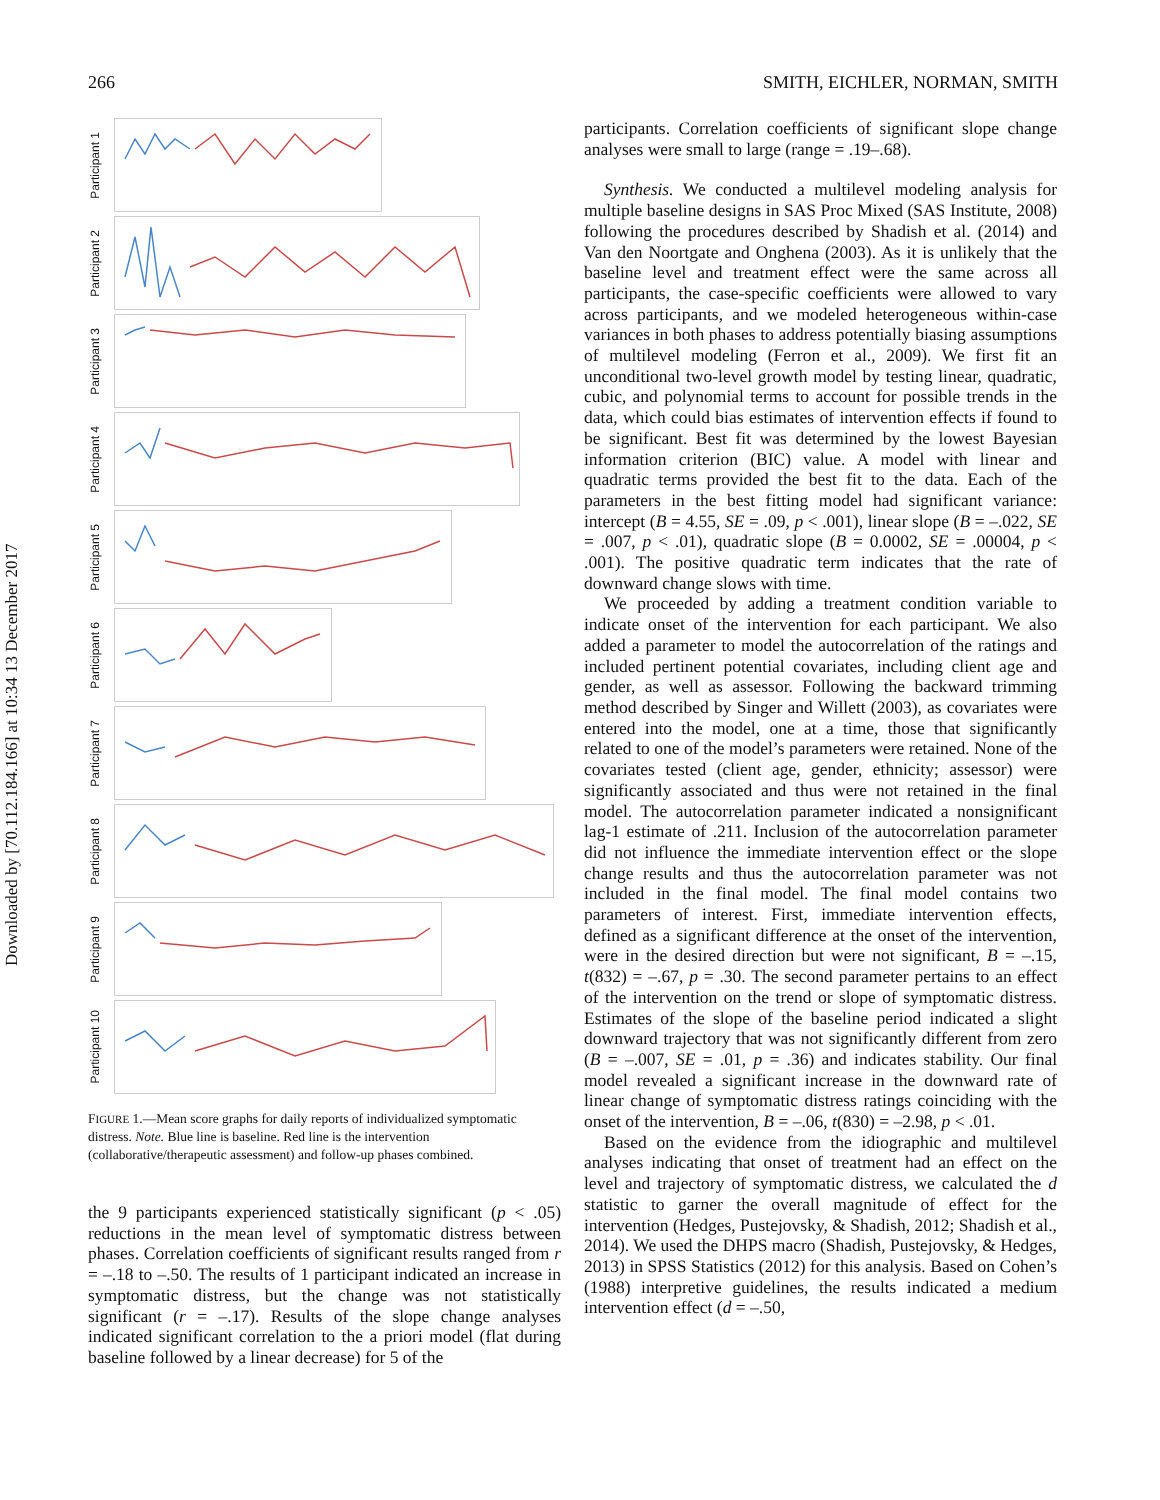Downloaded by [70.112.184.166] at 10:34 13 December 2017
266 SMITH, EICHLER, NORMAN, SMITH
Participant 1
Participant 2
Participant 3
Participant 4
Participant 5
Participant 6
Participant 7
Participant 8
Participant 9
Participant 10
FIGURE 1.—Mean score graphs for daily reports of individualized symptomatic distress. Note. Blue line is baseline. Red line is the intervention (collaborative/therapeutic assessment) and follow-up phases combined.
the 9 participants experienced statistically significant (p < .05) reductions in the mean level of symptomatic distress between phases. Correlation coefficients of significant results ranged from r = –.18 to –.50. The results of 1 participant indicated an increase in symptomatic distress, but the change was not statistically significant (r = –.17). Results of the slope change analyses indicated significant correlation to the a priori model (flat during baseline followed by a linear decrease) for 5 of the
participants. Correlation coefficients of significant slope change analyses were small to large (range = .19–.68).
Synthesis. We conducted a multilevel modeling analysis for multiple baseline designs in SAS Proc Mixed (SAS Institute, 2008) following the procedures described by Shadish et al. (2014) and Van den Noortgate and Onghena (2003). As it is unlikely that the baseline level and treatment effect were the same across all participants, the case-specific coefficients were allowed to vary across participants, and we modeled heterogeneous within-case variances in both phases to address potentially biasing assumptions of multilevel modeling (Ferron et al., 2009). We first fit an unconditional two-level growth model by testing linear, quadratic, cubic, and polynomial terms to account for possible trends in the data, which could bias estimates of intervention effects if found to be significant. Best fit was determined by the lowest Bayesian information criterion (BIC) value. A model with linear and quadratic terms provided the best fit to the data. Each of the parameters in the best fitting model had significant variance: intercept (B = 4.55, SE = .09, p < .001), linear slope (B = –.022, SE = .007, p < .01), quadratic slope (B = 0.0002, SE = .00004, p < .001). The positive quadratic term indicates that the rate of downward change slows with time.
We proceeded by adding a treatment condition variable to indicate onset of the intervention for each participant. We also added a parameter to model the autocorrelation of the ratings and included pertinent potential covariates, including client age and gender, as well as assessor. Following the backward trimming method described by Singer and Willett (2003), as covariates were entered into the model, one at a time, those that significantly related to one of the model’s parameters were retained. None of the covariates tested (client age, gender, ethnicity; assessor) were significantly associated and thus were not retained in the final model. The autocorrelation parameter indicated a nonsignificant lag-1 estimate of .211. Inclusion of the autocorrelation parameter did not influence the immediate intervention effect or the slope change results and thus the autocorrelation parameter was not included in the final model. The final model contains two parameters of interest. First, immediate intervention effects, defined as a significant difference at the onset of the intervention, were in the desired direction but were not significant, B = –.15, t(832) = –.67, p = .30. The second parameter pertains to an effect of the intervention on the trend or slope of symptomatic distress. Estimates of the slope of the baseline period indicated a slight downward trajectory that was not significantly different from zero (B = –.007, SE = .01, p = .36) and indicates stability. Our final model revealed a significant increase in the downward rate of linear change of symptomatic distress ratings coinciding with the onset of the intervention, B = –.06, t(830) = –2.98, p < .01.
Based on the evidence from the idiographic and multilevel analyses indicating that onset of treatment had an effect on the level and trajectory of symptomatic distress, we calculated the d statistic to garner the overall magnitude of effect for the intervention (Hedges, Pustejovsky, & Shadish, 2012; Shadish et al., 2014). We used the DHPS macro (Shadish, Pustejovsky, & Hedges, 2013) in SPSS Statistics (2012) for this analysis. Based on Cohen’s (1988) interpretive guidelines, the results indicated a medium intervention effect (d = –.50,